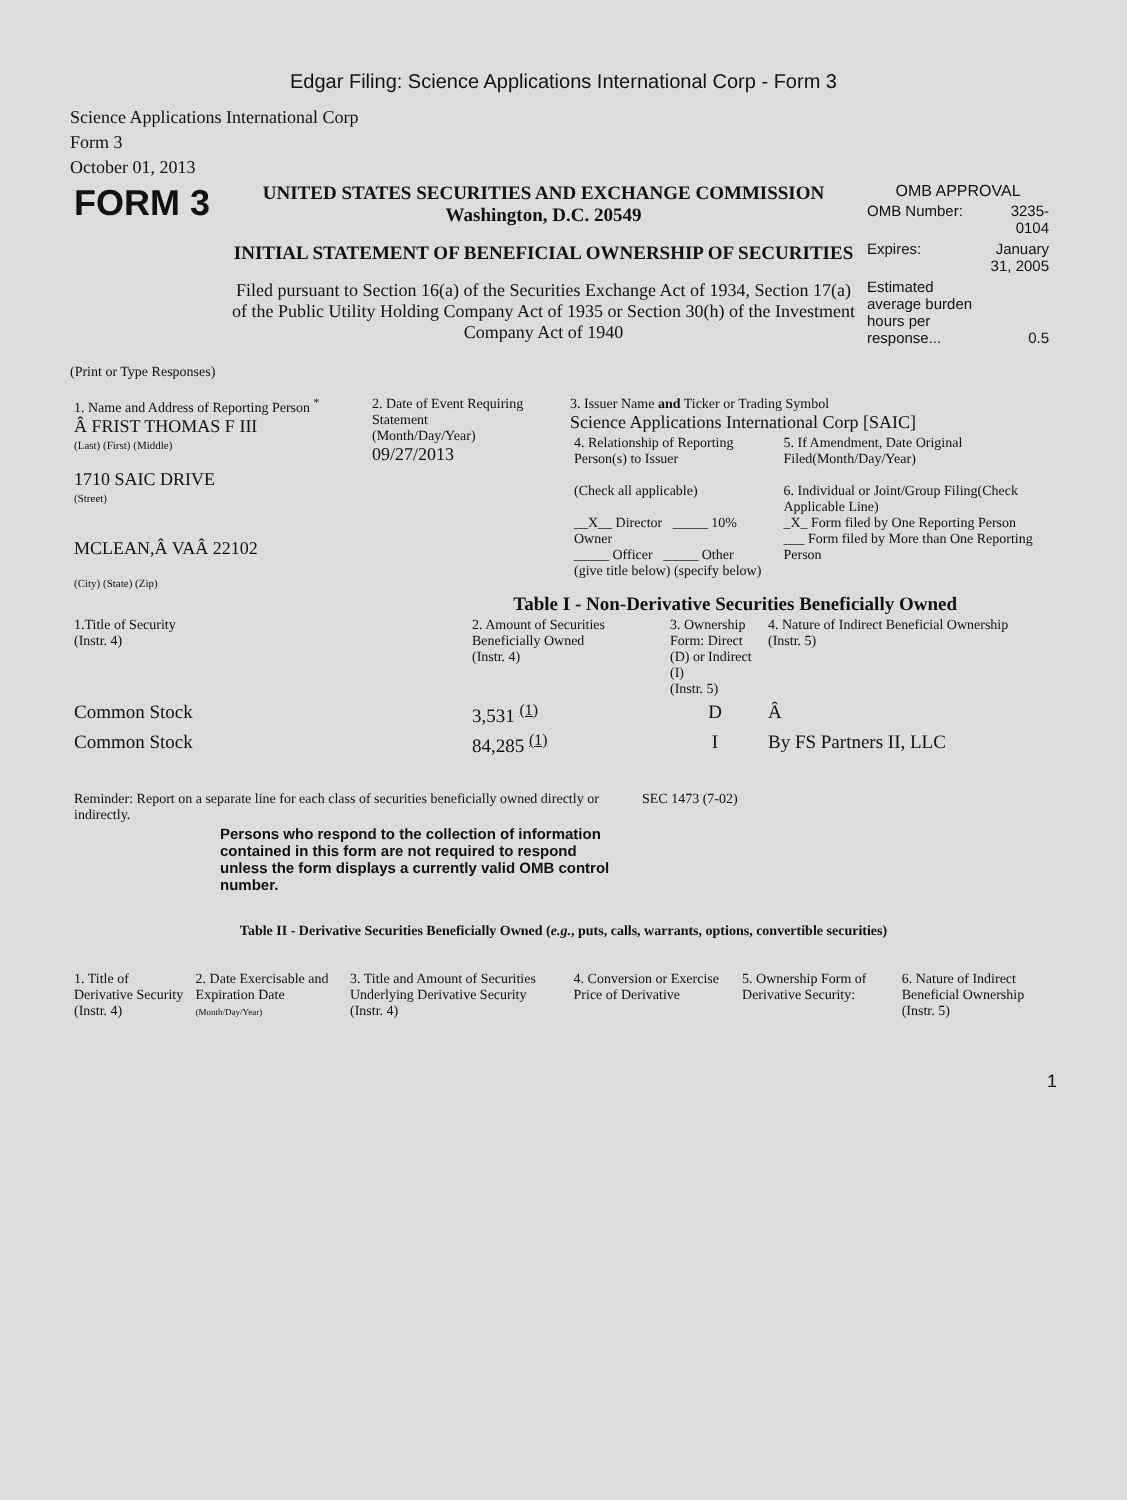Edgar Filing: Science Applications International Corp - Form 3
Science Applications International Corp
Form 3
October 01, 2013
| FORM 3 | UNITED STATES SECURITIES AND EXCHANGE COMMISSION Washington, D.C. 20549 INITIAL STATEMENT OF BENEFICIAL OWNERSHIP OF SECURITIES Filed pursuant to Section 16(a) of the Securities Exchange Act of 1934, Section 17(a) of the Public Utility Holding Company Act of 1935 or Section 30(h) of the Investment Company Act of 1940 | OMB APPROVAL / OMB Number: / 3235-0104 / / Expires: / January 31, 2005 / / Estimated average burden hours per response... / 0.5 / |
(Print or Type Responses)
| 1. Name and Address of Reporting Person <sup>*</sup> Â FRIST THOMAS F III (Last) (First) (Middle) 1710 SAIC DRIVE (Street) MCLEAN,Â VAÂ 22102 (City) (State) (Zip) | 2. Date of Event Requiring Statement (Month/Day/Year) 09/27/2013 | 3. Issuer Name and Ticker or Trading Symbol Science Applications International Corp [SAIC] / 4. Relationship of Reporting Person(s) to Issuer (Check all applicable) __X__ Director _____ 10% Owner _____ Officer _____ Other (give title below) (specify below) / 5. If Amendment, Date Original Filed(Month/Day/Year) 6. Individual or Joint/Group Filing(Check Applicable Line) _X_ Form filed by One Reporting Person ___ Form filed by More than One Reporting Person / |
Table I - Non-Derivative Securities Beneficially Owned
| 1.Title of Security (Instr. 4) | 2. Amount of Securities Beneficially Owned (Instr. 4) | 3. Ownership Form: Direct (D) or Indirect (I) (Instr. 5) | 4. Nature of Indirect Beneficial Ownership (Instr. 5) |
| --- | --- | --- | --- |
| Common Stock | 3,531 <sup>(1)</sup> | D | Â |
| Common Stock | 84,285 <sup>(1)</sup> | I | By FS Partners II, LLC |
| Reminder: Report on a separate line for each class of securities beneficially owned directly or indirectly. | SEC 1473 (7-02) |
Persons who respond to the collection of information contained in this form are not required to respond unless the form displays a currently valid OMB control number.
Table II - Derivative Securities Beneficially Owned (e.g., puts, calls, warrants, options, convertible securities)
| 1. Title of Derivative Security (Instr. 4) | 2. Date Exercisable and Expiration Date (Month/Day/Year) | 3. Title and Amount of Securities Underlying Derivative Security (Instr. 4) | 4. Conversion or Exercise Price of Derivative | 5. Ownership Form of Derivative Security: | 6. Nature of Indirect Beneficial Ownership (Instr. 5) |
| --- | --- | --- | --- | --- | --- |
1